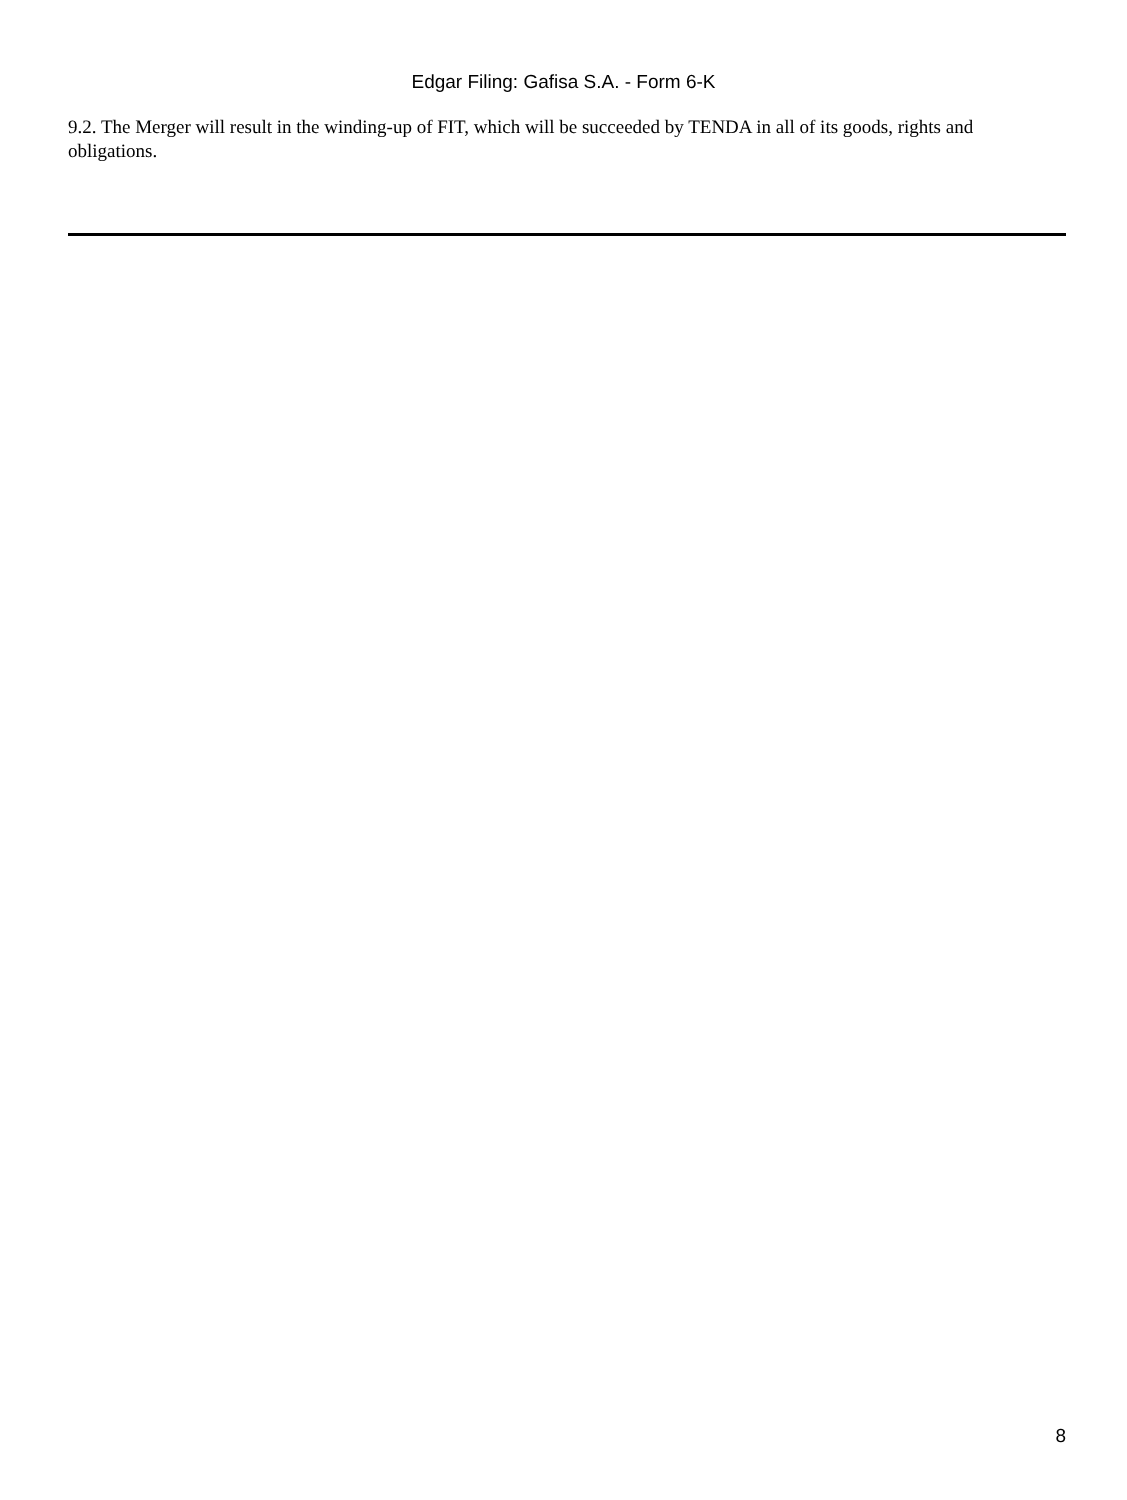Edgar Filing: Gafisa S.A. - Form 6-K
9.2. The Merger will result in the winding-up of FIT, which will be succeeded by TENDA in all of its goods, rights and obligations.
8